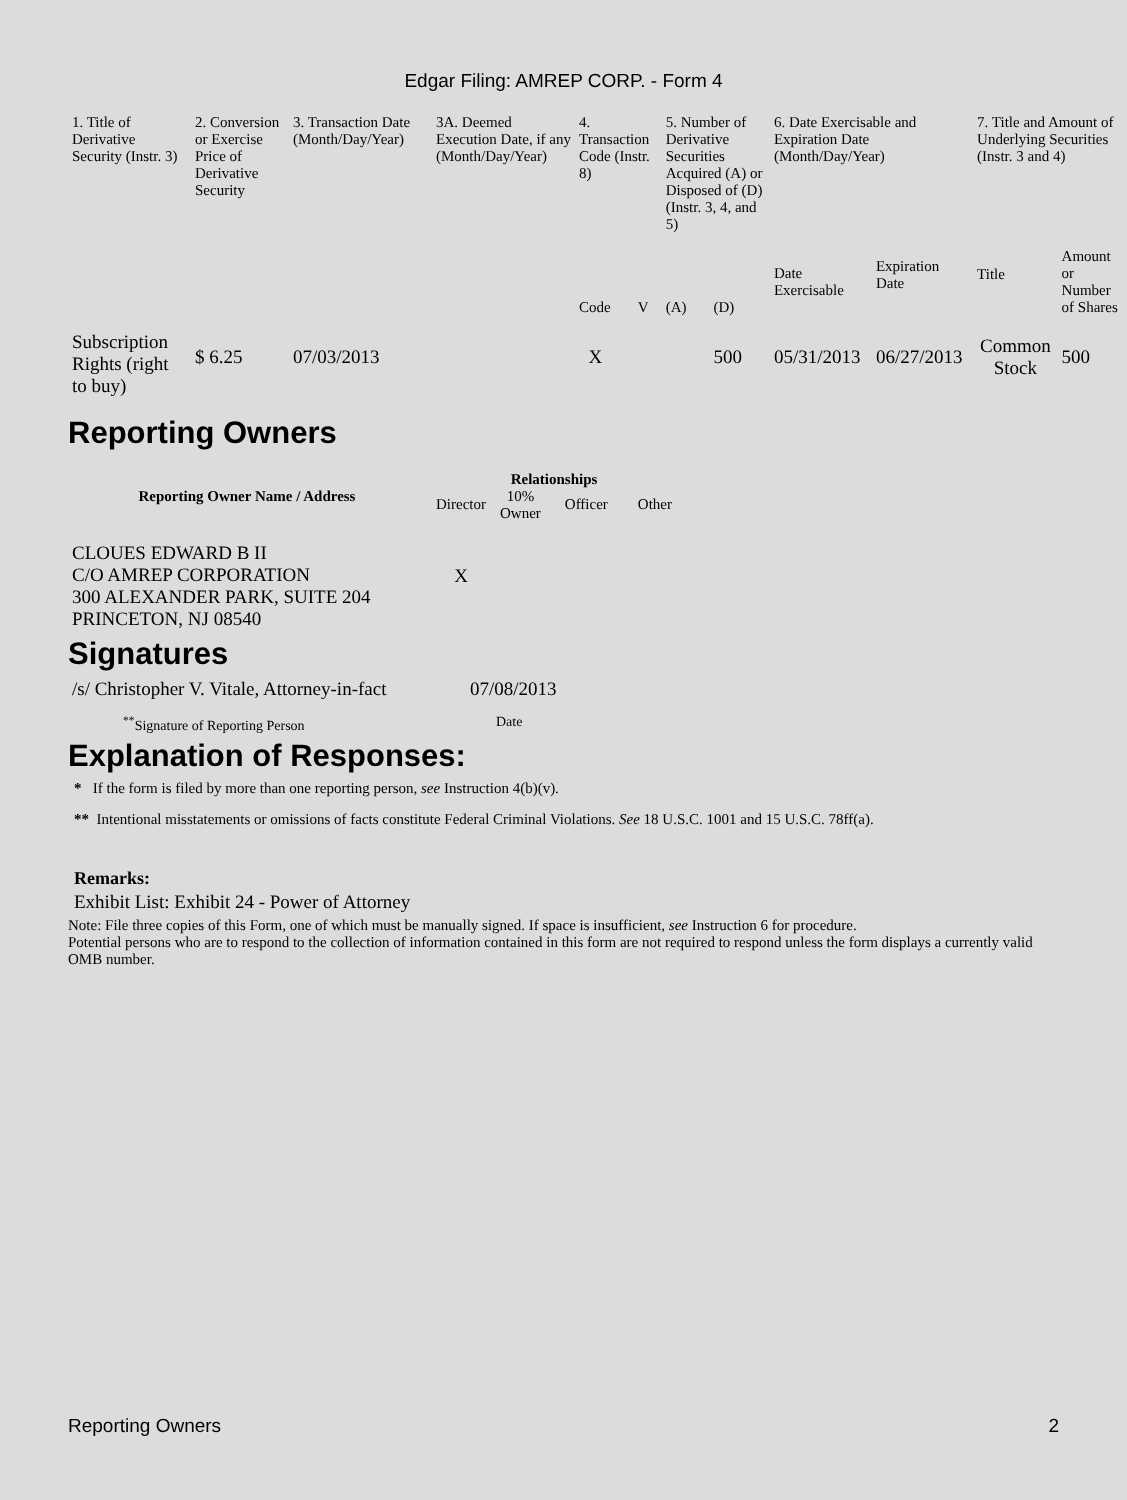Edgar Filing: AMREP CORP. - Form 4
| 1. Title of Derivative Security (Instr. 3) | 2. Conversion or Exercise Price of Derivative Security | 3. Transaction Date (Month/Day/Year) | 3A. Deemed Execution Date, if any (Month/Day/Year) | 4. Transaction Code (Instr. 8) | | 5. Number of Derivative Securities Acquired (A) or Disposed of (D) (Instr. 3, 4, and 5) | | 6. Date Exercisable and Expiration Date (Month/Day/Year) | | 7. Title and Amount of Underlying Securities (Instr. 3 and 4) | |
| | | | | Code | V | (A) | (D) | Date Exercisable | Expiration Date | Title | Amount or Number of Shares |
| Subscription Rights (right to buy) | $ 6.25 | 07/03/2013 | | X | | | 500 | 05/31/2013 | 06/27/2013 | Common Stock | 500 |
Reporting Owners
| Reporting Owner Name / Address | Relationships | | | |
| --- | --- | --- | --- | --- |
| | Director | 10% Owner | Officer | Other |
| CLOUES EDWARD B II C/O AMREP CORPORATION 300 ALEXANDER PARK, SUITE 204 PRINCETON, NJ 08540 | X | | | |
Signatures
| /s/ Christopher V. Vitale, Attorney-in-fact | 07/08/2013 |
| <sup>**</sup> Signature of Reporting Person | Date |
Explanation of Responses:
* If the form is filed by more than one reporting person, see Instruction 4(b)(v).
** Intentional misstatements or omissions of facts constitute Federal Criminal Violations. See 18 U.S.C. 1001 and 15 U.S.C. 78ff(a).
Remarks:
Exhibit List: Exhibit 24 - Power of Attorney
Note: File three copies of this Form, one of which must be manually signed. If space is insufficient, see Instruction 6 for procedure.
Potential persons who are to respond to the collection of information contained in this form are not required to respond unless the form displays a currently valid OMB number.
Reporting Owners 2